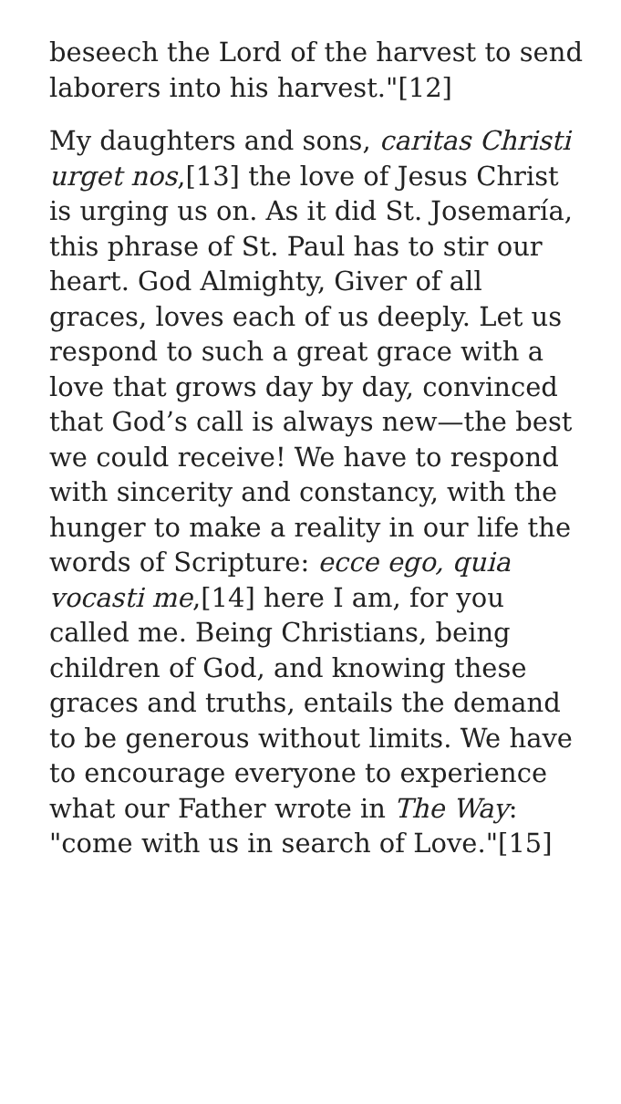beseech the Lord of the harvest to send laborers into his harvest."[12]
My daughters and sons, caritas Christi urget nos,[13] the love of Jesus Christ is urging us on. As it did St. Josemaría, this phrase of St. Paul has to stir our heart. God Almighty, Giver of all graces, loves each of us deeply. Let us respond to such a great grace with a love that grows day by day, convinced that God’s call is always new—the best we could receive! We have to respond with sincerity and constancy, with the hunger to make a reality in our life the words of Scripture: ecce ego, quia vocasti me,[14] here I am, for you called me. Being Christians, being children of God, and knowing these graces and truths, entails the demand to be generous without limits. We have to encourage everyone to experience what our Father wrote in The Way: "come with us in search of Love."[15]